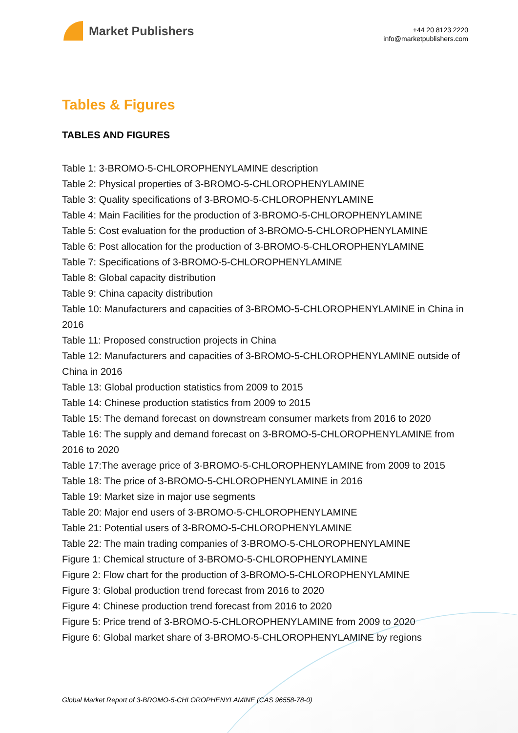Market Publishers
+44 20 8123 2220
info@marketpublishers.com
Tables & Figures
TABLES AND FIGURES
Table 1: 3-BROMO-5-CHLOROPHENYLAMINE description
Table 2: Physical properties of 3-BROMO-5-CHLOROPHENYLAMINE
Table 3: Quality specifications of 3-BROMO-5-CHLOROPHENYLAMINE
Table 4: Main Facilities for the production of 3-BROMO-5-CHLOROPHENYLAMINE
Table 5: Cost evaluation for the production of 3-BROMO-5-CHLOROPHENYLAMINE
Table 6: Post allocation for the production of 3-BROMO-5-CHLOROPHENYLAMINE
Table 7: Specifications of 3-BROMO-5-CHLOROPHENYLAMINE
Table 8: Global capacity distribution
Table 9: China capacity distribution
Table 10: Manufacturers and capacities of 3-BROMO-5-CHLOROPHENYLAMINE in China in 2016
Table 11: Proposed construction projects in China
Table 12: Manufacturers and capacities of 3-BROMO-5-CHLOROPHENYLAMINE outside of China in 2016
Table 13: Global production statistics from 2009 to 2015
Table 14: Chinese production statistics from 2009 to 2015
Table 15: The demand forecast on downstream consumer markets from 2016 to 2020
Table 16: The supply and demand forecast on 3-BROMO-5-CHLOROPHENYLAMINE from 2016 to 2020
Table 17:The average price of 3-BROMO-5-CHLOROPHENYLAMINE from 2009 to 2015
Table 18: The price of 3-BROMO-5-CHLOROPHENYLAMINE in 2016
Table 19: Market size in major use segments
Table 20: Major end users of 3-BROMO-5-CHLOROPHENYLAMINE
Table 21: Potential users of 3-BROMO-5-CHLOROPHENYLAMINE
Table 22: The main trading companies of 3-BROMO-5-CHLOROPHENYLAMINE
Figure 1: Chemical structure of 3-BROMO-5-CHLOROPHENYLAMINE
Figure 2: Flow chart for the production of 3-BROMO-5-CHLOROPHENYLAMINE
Figure 3: Global production trend forecast from 2016 to 2020
Figure 4: Chinese production trend forecast from 2016 to 2020
Figure 5: Price trend of 3-BROMO-5-CHLOROPHENYLAMINE from 2009 to 2020
Figure 6: Global market share of 3-BROMO-5-CHLOROPHENYLAMINE by regions
Global Market Report of 3-BROMO-5-CHLOROPHENYLAMINE (CAS 96558-78-0)